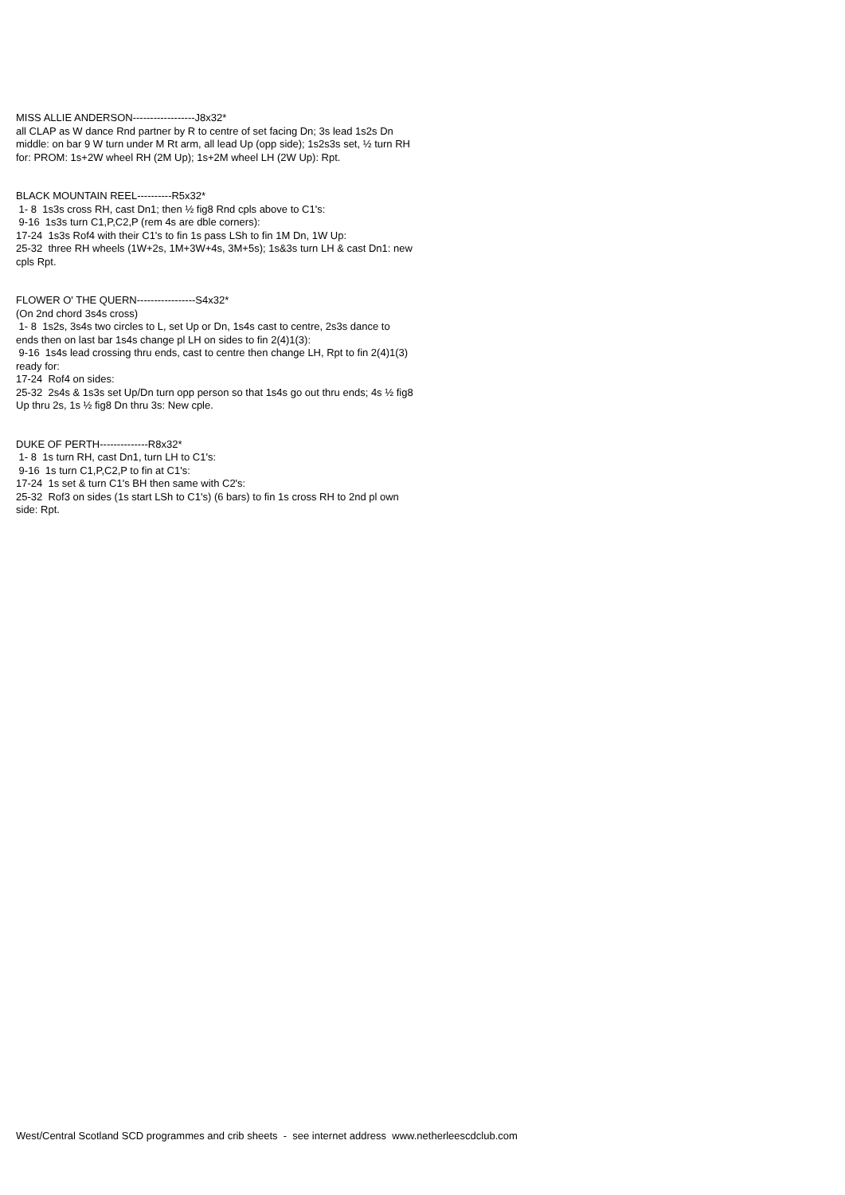MISS ALLIE ANDERSON------------------J8x32*
all CLAP as W dance Rnd partner by R to centre of set facing Dn; 3s lead 1s2s Dn middle: on bar 9 W turn under M Rt arm, all lead Up (opp side); 1s2s3s set, ½ turn RH for: PROM: 1s+2W wheel RH (2M Up); 1s+2M wheel LH (2W Up): Rpt.
BLACK MOUNTAIN REEL----------R5x32*
1- 8 1s3s cross RH, cast Dn1; then ½ fig8 Rnd cpls above to C1's:
9-16 1s3s turn C1,P,C2,P (rem 4s are dble corners):
17-24 1s3s Rof4 with their C1's to fin 1s pass LSh to fin 1M Dn, 1W Up:
25-32 three RH wheels (1W+2s, 1M+3W+4s, 3M+5s); 1s&3s turn LH & cast Dn1: new cpls Rpt.
FLOWER O' THE QUERN-----------------S4x32*
(On 2nd chord 3s4s cross)
1- 8 1s2s, 3s4s two circles to L, set Up or Dn, 1s4s cast to centre, 2s3s dance to ends then on last bar 1s4s change pl LH on sides to fin 2(4)1(3):
9-16 1s4s lead crossing thru ends, cast to centre then change LH, Rpt to fin 2(4)1(3) ready for:
17-24 Rof4 on sides:
25-32 2s4s & 1s3s set Up/Dn turn opp person so that 1s4s go out thru ends; 4s ½ fig8 Up thru 2s, 1s ½ fig8 Dn thru 3s: New cple.
DUKE OF PERTH--------------R8x32*
1- 8 1s turn RH, cast Dn1, turn LH to C1's:
9-16 1s turn C1,P,C2,P to fin at C1's:
17-24 1s set & turn C1's BH then same with C2's:
25-32 Rof3 on sides (1s start LSh to C1's) (6 bars) to fin 1s cross RH to 2nd pl own side: Rpt.
West/Central Scotland SCD programmes and crib sheets - see internet address www.netherleescdclub.com